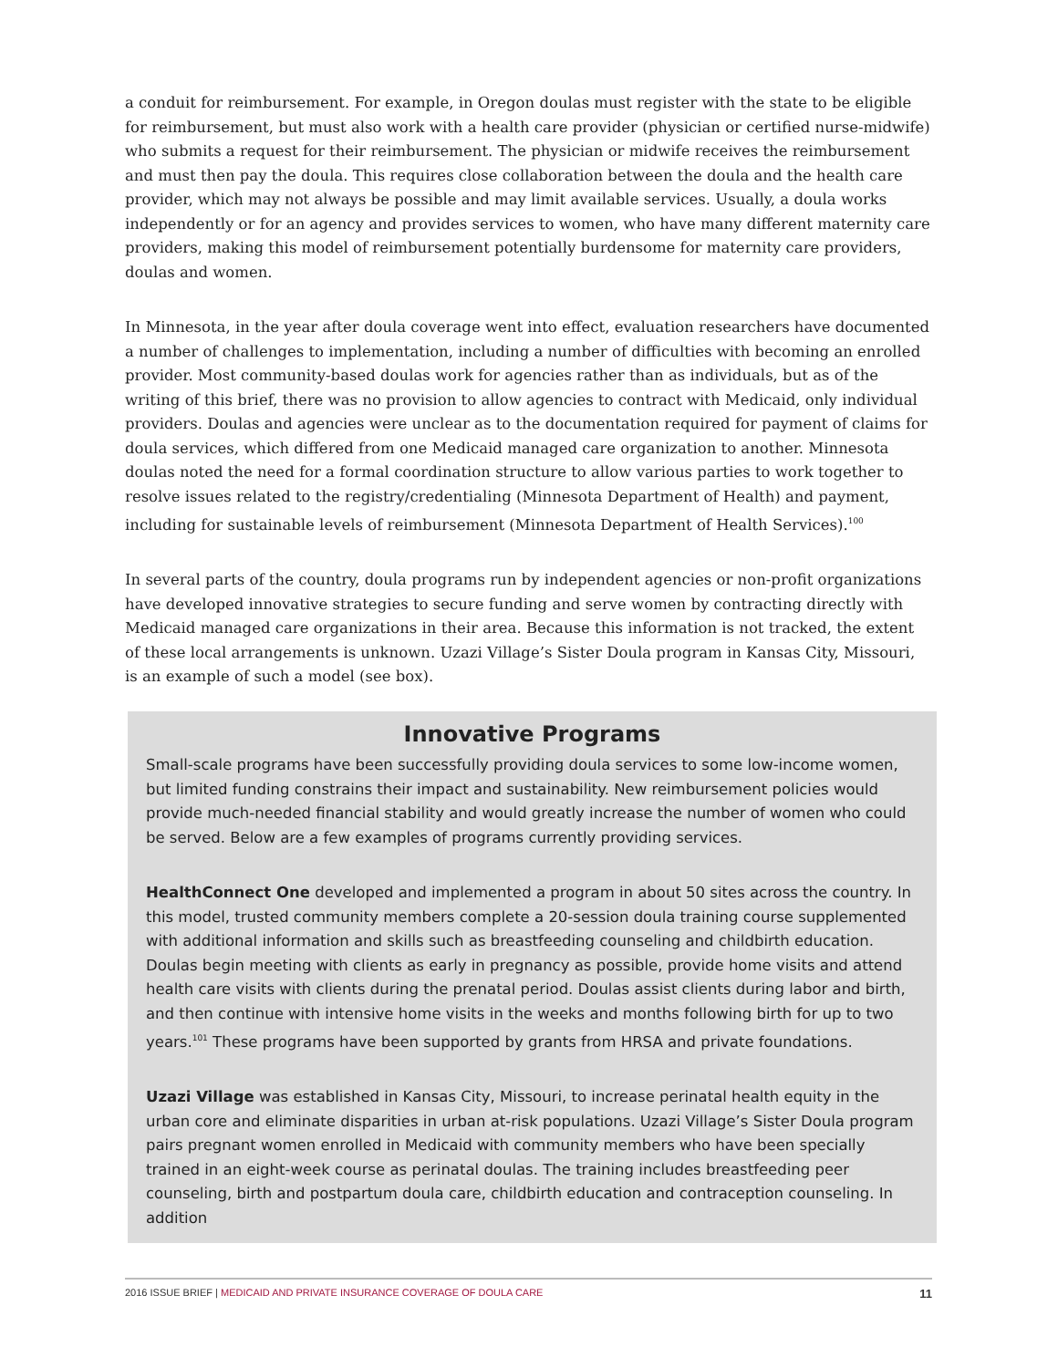a conduit for reimbursement. For example, in Oregon doulas must register with the state to be eligible for reimbursement, but must also work with a health care provider (physician or certified nurse-midwife) who submits a request for their reimbursement. The physician or midwife receives the reimbursement and must then pay the doula. This requires close collaboration between the doula and the health care provider, which may not always be possible and may limit available services. Usually, a doula works independently or for an agency and provides services to women, who have many different maternity care providers, making this model of reimbursement potentially burdensome for maternity care providers, doulas and women.
In Minnesota, in the year after doula coverage went into effect, evaluation researchers have documented a number of challenges to implementation, including a number of difficulties with becoming an enrolled provider. Most community-based doulas work for agencies rather than as individuals, but as of the writing of this brief, there was no provision to allow agencies to contract with Medicaid, only individual providers. Doulas and agencies were unclear as to the documentation required for payment of claims for doula services, which differed from one Medicaid managed care organization to another. Minnesota doulas noted the need for a formal coordination structure to allow various parties to work together to resolve issues related to the registry/credentialing (Minnesota Department of Health) and payment, including for sustainable levels of reimbursement (Minnesota Department of Health Services).<sup>100</sup>
In several parts of the country, doula programs run by independent agencies or non-profit organizations have developed innovative strategies to secure funding and serve women by contracting directly with Medicaid managed care organizations in their area. Because this information is not tracked, the extent of these local arrangements is unknown. Uzazi Village’s Sister Doula program in Kansas City, Missouri, is an example of such a model (see box).
Innovative Programs
Small-scale programs have been successfully providing doula services to some low-income women, but limited funding constrains their impact and sustainability. New reimbursement policies would provide much-needed financial stability and would greatly increase the number of women who could be served. Below are a few examples of programs currently providing services.
HealthConnect One developed and implemented a program in about 50 sites across the country. In this model, trusted community members complete a 20-session doula training course supplemented with additional information and skills such as breastfeeding counseling and childbirth education. Doulas begin meeting with clients as early in pregnancy as possible, provide home visits and attend health care visits with clients during the prenatal period. Doulas assist clients during labor and birth, and then continue with intensive home visits in the weeks and months following birth for up to two years.<sup>101</sup> These programs have been supported by grants from HRSA and private foundations.
Uzazi Village was established in Kansas City, Missouri, to increase perinatal health equity in the urban core and eliminate disparities in urban at-risk populations. Uzazi Village’s Sister Doula program pairs pregnant women enrolled in Medicaid with community members who have been specially trained in an eight-week course as perinatal doulas. The training includes breastfeeding peer counseling, birth and postpartum doula care, childbirth education and contraception counseling. In addition
2016 ISSUE BRIEF | MEDICAID AND PRIVATE INSURANCE COVERAGE OF DOULA CARE 11